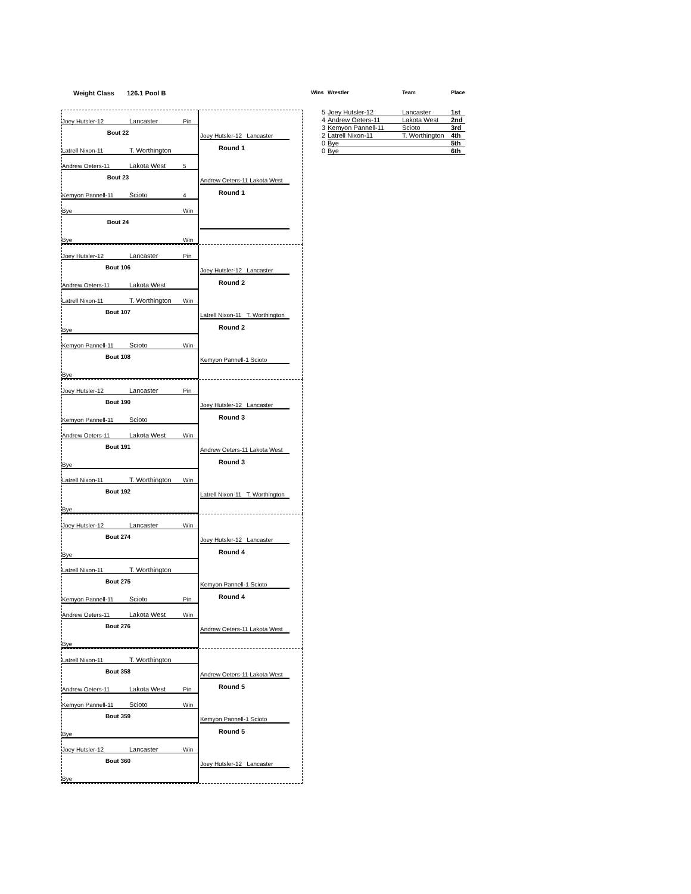Weight Class 126.1 Pool B
Joey Hutsler-12 Lancaster Pin
Bout 22
Joey Hutsler-12 Lancaster
Latrell Nixon-11 T. Worthington
Round 1
Andrew Oeters-11 Lakota West 5
Bout 23
Andrew Oeters-11 Lakota West
Kemyon Pannell-11 Scioto 4
Round 1
Bye Win
Bout 24
Bye Win
Joey Hutsler-12 Lancaster Pin
Bout 106
Joey Hutsler-12 Lancaster
Andrew Oeters-11 Lakota West
Round 2
Latrell Nixon-11 T. Worthington Win
Bout 107
Latrell Nixon-11 T. Worthington
Bye
Round 2
Kemyon Pannell-11 Scioto Win
Bout 108
Kemyon Pannell-1 Scioto
Bye
Joey Hutsler-12 Lancaster Pin
Bout 190
Joey Hutsler-12 Lancaster
Kemyon Pannell-11 Scioto
Round 3
Andrew Oeters-11 Lakota West Win
Bout 191
Andrew Oeters-11 Lakota West
Bye
Round 3
Latrell Nixon-11 T. Worthington Win
Bout 192
Latrell Nixon-11 T. Worthington
Bye
Joey Hutsler-12 Lancaster Win
Bout 274
Joey Hutsler-12 Lancaster
Bye
Round 4
Latrell Nixon-11 T. Worthington
Bout 275
Kemyon Pannell-1 Scioto
Kemyon Pannell-11 Scioto Pin
Round 4
Andrew Oeters-11 Lakota West Win
Bout 276
Andrew Oeters-11 Lakota West
Bye
Latrell Nixon-11 T. Worthington
Bout 358
Andrew Oeters-11 Lakota West
Andrew Oeters-11 Lakota West Pin
Round 5
Kemyon Pannell-11 Scioto Win
Bout 359
Kemyon Pannell-1 Scioto
Bye
Round 5
Joey Hutsler-12 Lancaster Win
Bout 360
Joey Hutsler-12 Lancaster
Bye
| Wins | Wrestler | Team | Place |
| --- | --- | --- | --- |
| 5 | Joey Hutsler-12 | Lancaster | 1st |
| 4 | Andrew Oeters-11 | Lakota West | 2nd |
| 3 | Kemyon Pannell-11 | Scioto | 3rd |
| 2 | Latrell Nixon-11 | T. Worthington | 4th |
| 0 | Bye | | 5th |
| 0 | Bye | | 6th |